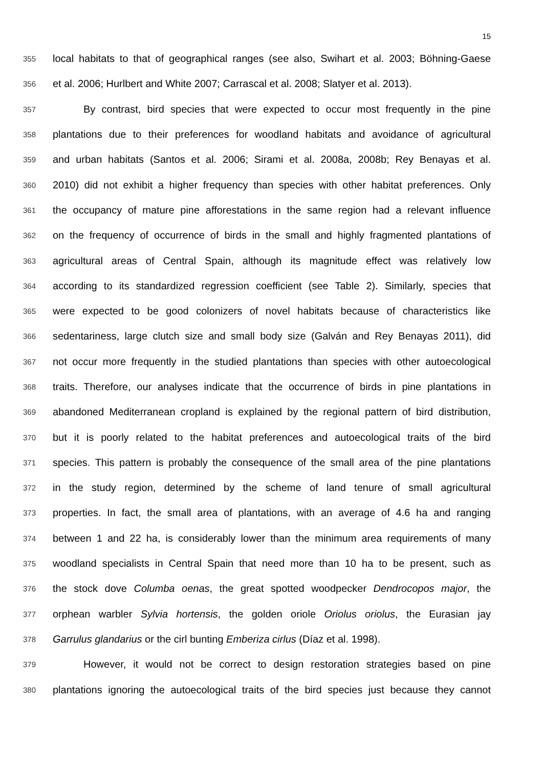15
355 local habitats to that of geographical ranges (see also, Swihart et al. 2003; Böhning-Gaese
356 et al. 2006; Hurlbert and White 2007; Carrascal et al. 2008; Slatyer et al. 2013).
357 By contrast, bird species that were expected to occur most frequently in the pine
358 plantations due to their preferences for woodland habitats and avoidance of agricultural
359 and urban habitats (Santos et al. 2006; Sirami et al. 2008a, 2008b; Rey Benayas et al.
360 2010) did not exhibit a higher frequency than species with other habitat preferences. Only
361 the occupancy of mature pine afforestations in the same region had a relevant influence
362 on the frequency of occurrence of birds in the small and highly fragmented plantations of
363 agricultural areas of Central Spain, although its magnitude effect was relatively low
364 according to its standardized regression coefficient (see Table 2). Similarly, species that
365 were expected to be good colonizers of novel habitats because of characteristics like
366 sedentariness, large clutch size and small body size (Galván and Rey Benayas 2011), did
367 not occur more frequently in the studied plantations than species with other autoecological
368 traits. Therefore, our analyses indicate that the occurrence of birds in pine plantations in
369 abandoned Mediterranean cropland is explained by the regional pattern of bird distribution,
370 but it is poorly related to the habitat preferences and autoecological traits of the bird
371 species. This pattern is probably the consequence of the small area of the pine plantations
372 in the study region, determined by the scheme of land tenure of small agricultural
373 properties. In fact, the small area of plantations, with an average of 4.6 ha and ranging
374 between 1 and 22 ha, is considerably lower than the minimum area requirements of many
375 woodland specialists in Central Spain that need more than 10 ha to be present, such as
376 the stock dove Columba oenas, the great spotted woodpecker Dendrocopos major, the
377 orphean warbler Sylvia hortensis, the golden oriole Oriolus oriolus, the Eurasian jay
378 Garrulus glandarius or the cirl bunting Emberiza cirlus (Díaz et al. 1998).
379 However, it would not be correct to design restoration strategies based on pine
380 plantations ignoring the autoecological traits of the bird species just because they cannot